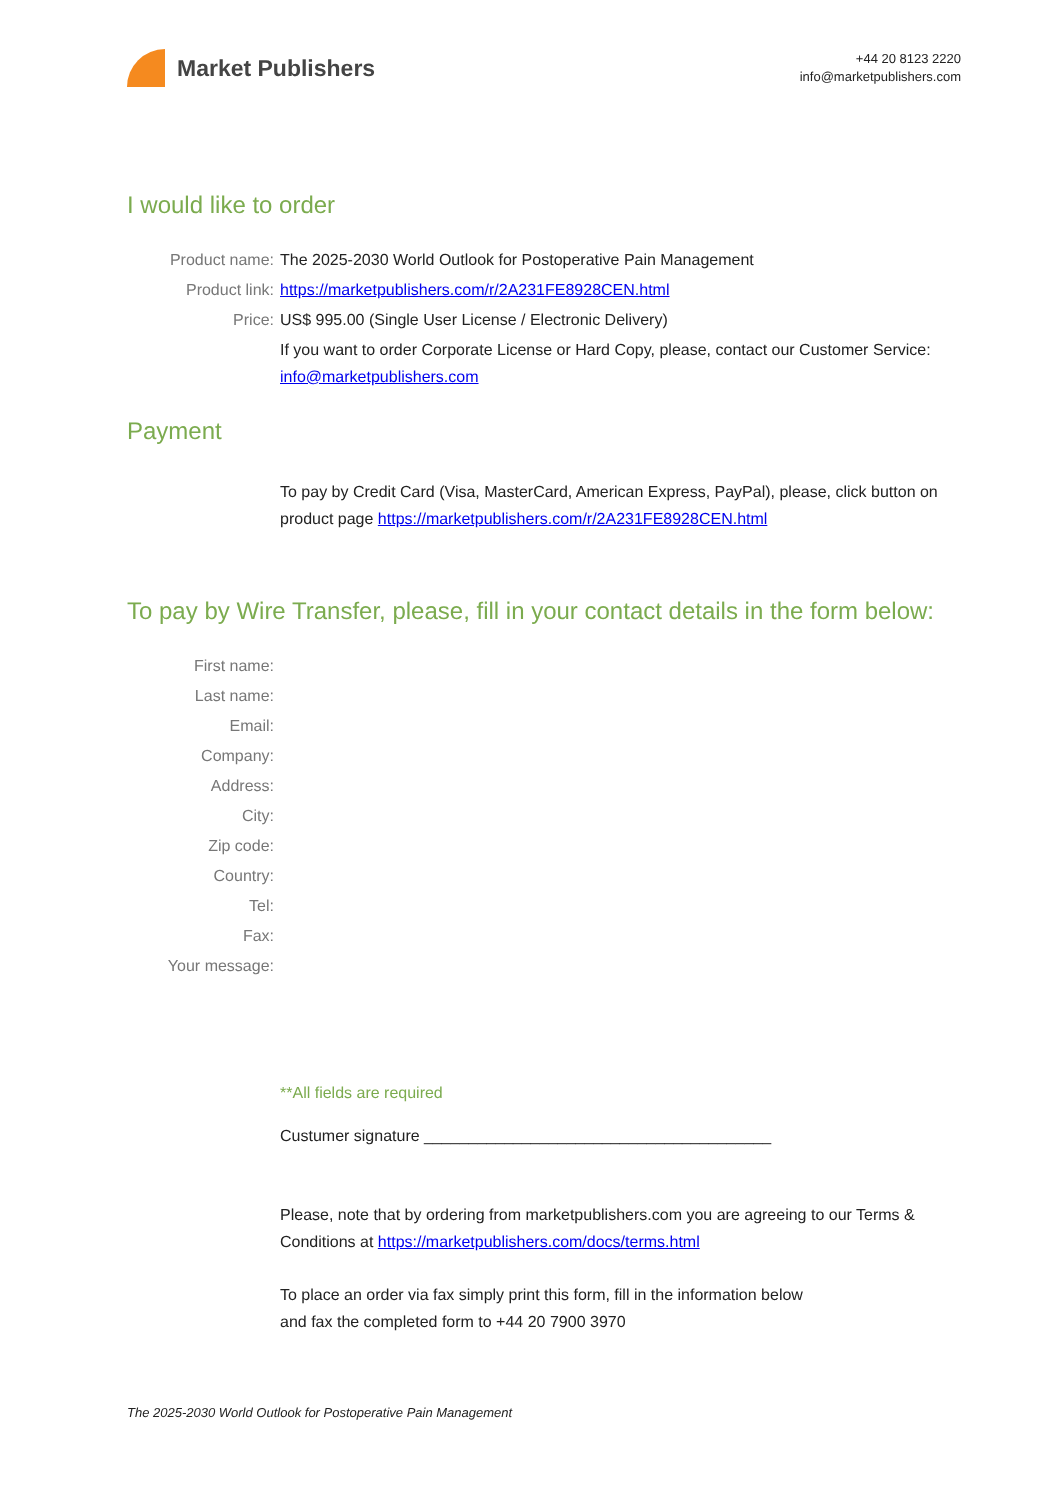Market Publishers
+44 20 8123 2220
info@marketpublishers.com
I would like to order
Product name: The 2025-2030 World Outlook for Postoperative Pain Management
Product link: https://marketpublishers.com/r/2A231FE8928CEN.html
Price: US$ 995.00 (Single User License / Electronic Delivery)
If you want to order Corporate License or Hard Copy, please, contact our Customer Service:
info@marketpublishers.com
Payment
To pay by Credit Card (Visa, MasterCard, American Express, PayPal), please, click button on product page https://marketpublishers.com/r/2A231FE8928CEN.html
To pay by Wire Transfer, please, fill in your contact details in the form below:
First name:
Last name:
Email:
Company:
Address:
City:
Zip code:
Country:
Tel:
Fax:
Your message:
**All fields are required
Custumer signature _______________________________________
Please, note that by ordering from marketpublishers.com you are agreeing to our Terms & Conditions at https://marketpublishers.com/docs/terms.html
To place an order via fax simply print this form, fill in the information below
and fax the completed form to +44 20 7900 3970
The 2025-2030 World Outlook for Postoperative Pain Management